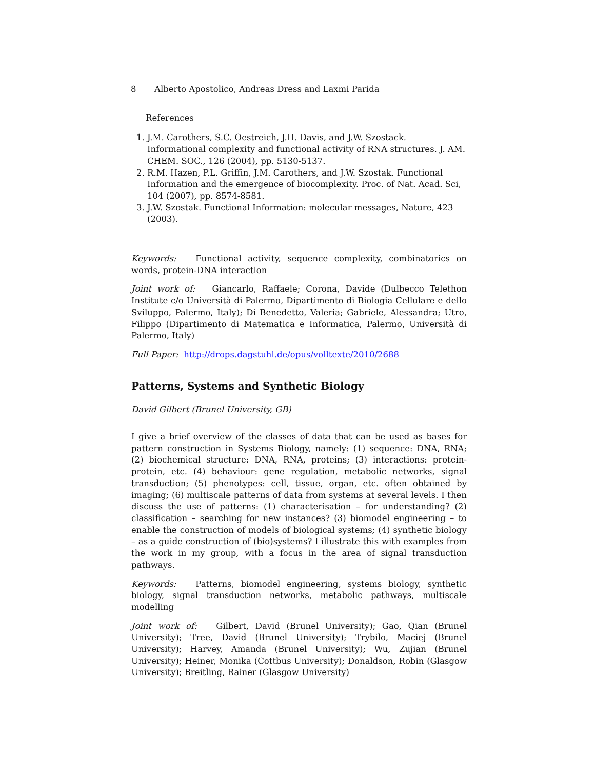8 Alberto Apostolico, Andreas Dress and Laxmi Parida
References
1. J.M. Carothers, S.C. Oestreich, J.H. Davis, and J.W. Szostack. Informational complexity and functional activity of RNA structures. J. AM. CHEM. SOC., 126 (2004), pp. 5130-5137.
2. R.M. Hazen, P.L. Griffin, J.M. Carothers, and J.W. Szostak. Functional Information and the emergence of biocomplexity. Proc. of Nat. Acad. Sci, 104 (2007), pp. 8574-8581.
3. J.W. Szostak. Functional Information: molecular messages, Nature, 423 (2003).
Keywords: Functional activity, sequence complexity, combinatorics on words, protein-DNA interaction
Joint work of: Giancarlo, Raffaele; Corona, Davide (Dulbecco Telethon Institute c/o Università di Palermo, Dipartimento di Biologia Cellulare e dello Sviluppo, Palermo, Italy); Di Benedetto, Valeria; Gabriele, Alessandra; Utro, Filippo (Dipartimento di Matematica e Informatica, Palermo, Università di Palermo, Italy)
Full Paper: http://drops.dagstuhl.de/opus/volltexte/2010/2688
Patterns, Systems and Synthetic Biology
David Gilbert (Brunel University, GB)
I give a brief overview of the classes of data that can be used as bases for pattern construction in Systems Biology, namely: (1) sequence: DNA, RNA; (2) biochemical structure: DNA, RNA, proteins; (3) interactions: protein-protein, etc. (4) behaviour: gene regulation, metabolic networks, signal transduction; (5) phenotypes: cell, tissue, organ, etc. often obtained by imaging; (6) multiscale patterns of data from systems at several levels. I then discuss the use of patterns: (1) characterisation – for understanding? (2) classification – searching for new instances? (3) biomodel engineering – to enable the construction of models of biological systems; (4) synthetic biology – as a guide construction of (bio)systems? I illustrate this with examples from the work in my group, with a focus in the area of signal transduction pathways.
Keywords: Patterns, biomodel engineering, systems biology, synthetic biology, signal transduction networks, metabolic pathways, multiscale modelling
Joint work of: Gilbert, David (Brunel University); Gao, Qian (Brunel University); Tree, David (Brunel University); Trybilo, Maciej (Brunel University); Harvey, Amanda (Brunel University); Wu, Zujian (Brunel University); Heiner, Monika (Cottbus University); Donaldson, Robin (Glasgow University); Breitling, Rainer (Glasgow University)